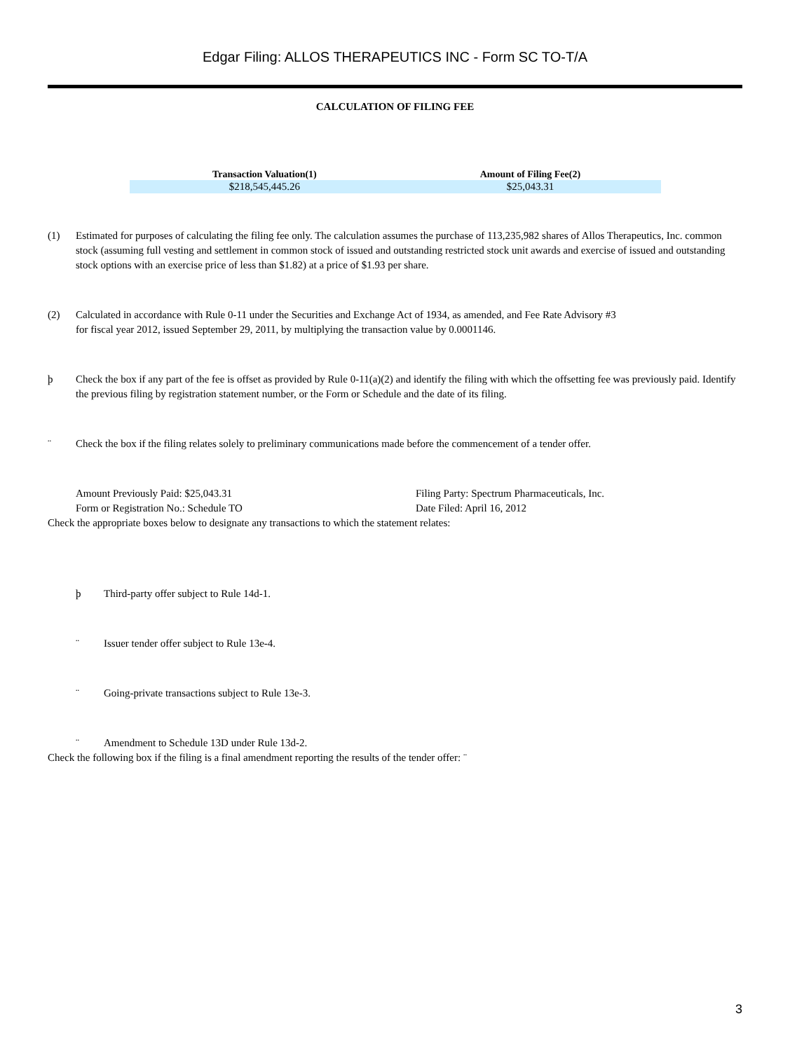Edgar Filing: ALLOS THERAPEUTICS INC - Form SC TO-T/A
CALCULATION OF FILING FEE
| Transaction Valuation(1) | Amount of Filing Fee(2) |
| --- | --- |
| $218,545,445.26 | $25,043.31 |
(1) Estimated for purposes of calculating the filing fee only. The calculation assumes the purchase of 113,235,982 shares of Allos Therapeutics, Inc. common stock (assuming full vesting and settlement in common stock of issued and outstanding restricted stock unit awards and exercise of issued and outstanding stock options with an exercise price of less than $1.82) at a price of $1.93 per share.
(2) Calculated in accordance with Rule 0-11 under the Securities and Exchange Act of 1934, as amended, and Fee Rate Advisory #3
for fiscal year 2012, issued September 29, 2011, by multiplying the transaction value by 0.0001146.
þ Check the box if any part of the fee is offset as provided by Rule 0-11(a)(2) and identify the filing with which the offsetting fee was previously paid. Identify the previous filing by registration statement number, or the Form or Schedule and the date of its filing.
¨ Check the box if the filing relates solely to preliminary communications made before the commencement of a tender offer.
Amount Previously Paid: $25,043.31 Filing Party: Spectrum Pharmaceuticals, Inc.
Form or Registration No.: Schedule TO Date Filed: April 16, 2012
Check the appropriate boxes below to designate any transactions to which the statement relates:
þ Third-party offer subject to Rule 14d-1.
¨ Issuer tender offer subject to Rule 13e-4.
¨ Going-private transactions subject to Rule 13e-3.
¨ Amendment to Schedule 13D under Rule 13d-2.
Check the following box if the filing is a final amendment reporting the results of the tender offer: ¨
3